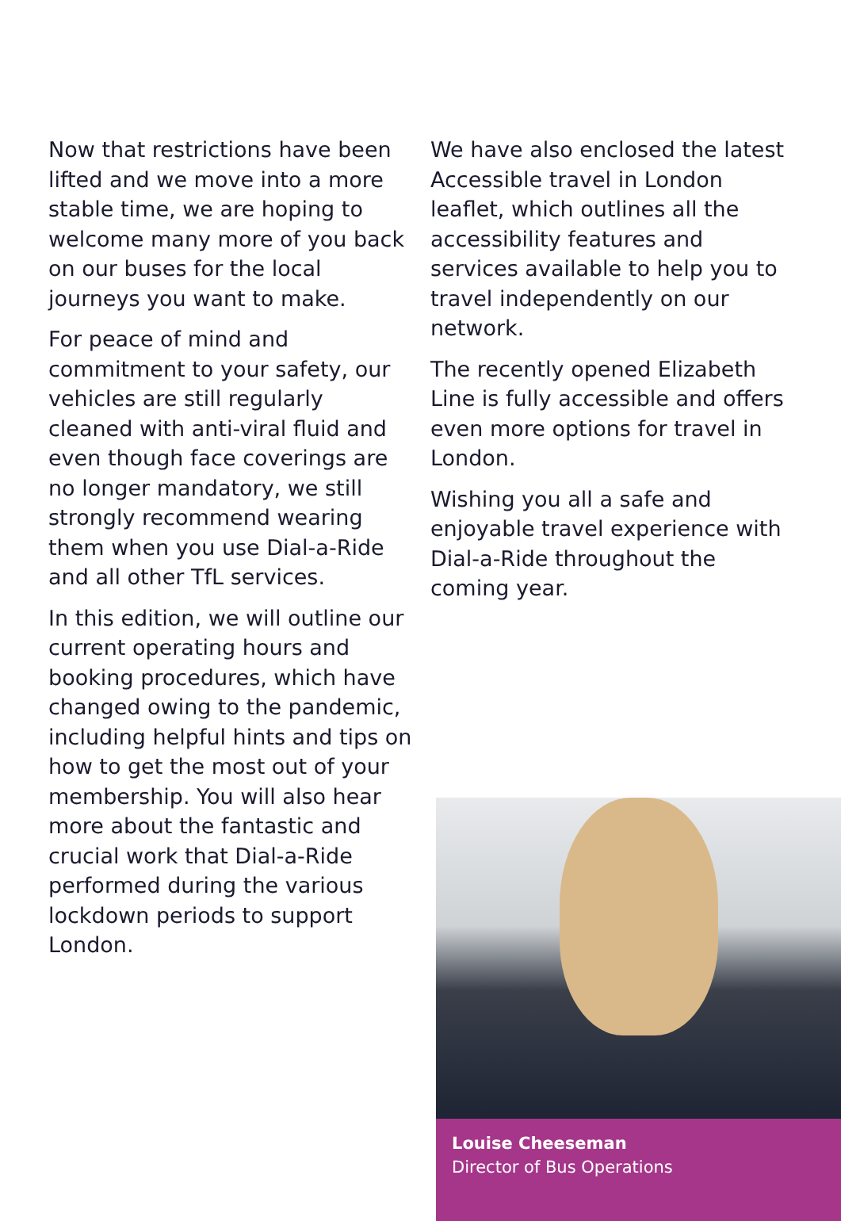Now that restrictions have been lifted and we move into a more stable time, we are hoping to welcome many more of you back on our buses for the local journeys you want to make.
For peace of mind and commitment to your safety, our vehicles are still regularly cleaned with anti-viral fluid and even though face coverings are no longer mandatory, we still strongly recommend wearing them when you use Dial-a-Ride and all other TfL services.
In this edition, we will outline our current operating hours and booking procedures, which have changed owing to the pandemic, including helpful hints and tips on how to get the most out of your membership. You will also hear more about the fantastic and crucial work that Dial-a-Ride performed during the various lockdown periods to support London.
We have also enclosed the latest Accessible travel in London leaflet, which outlines all the accessibility features and services available to help you to travel independently on our network.
The recently opened Elizabeth Line is fully accessible and offers even more options for travel in London.
Wishing you all a safe and enjoyable travel experience with Dial-a-Ride throughout the coming year.
Louise Cheeseman
Director of Bus Operations